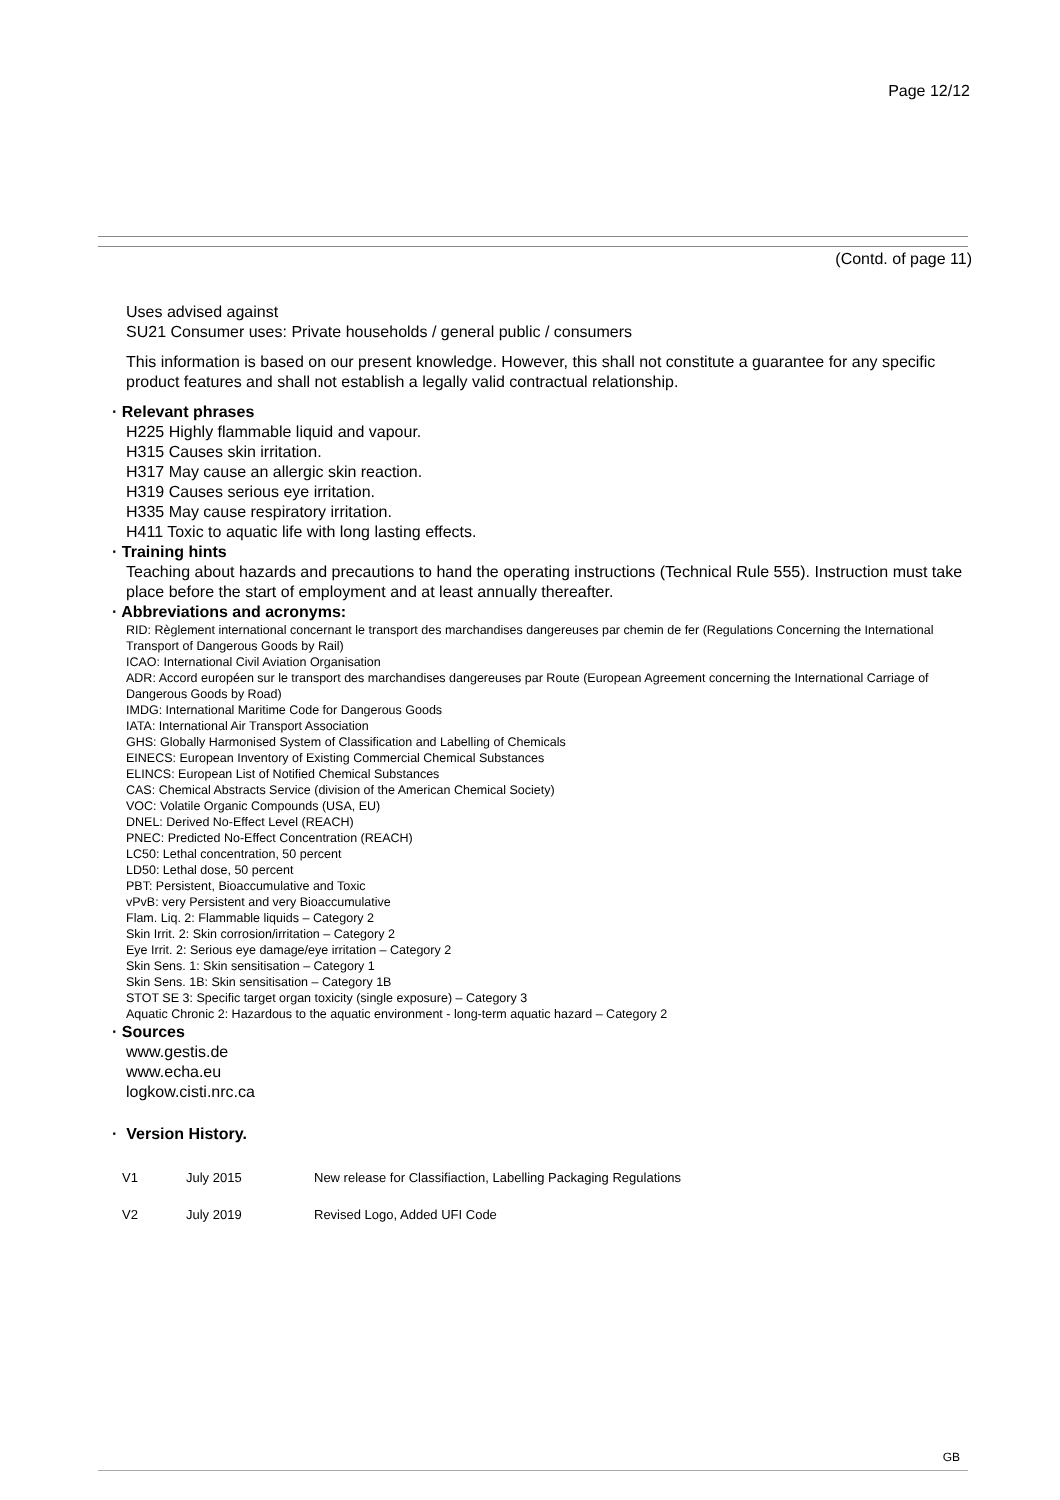Page 12/12
(Contd. of page 11)
Uses advised against
SU21 Consumer uses: Private households / general public / consumers
This information is based on our present knowledge. However, this shall not constitute a guarantee for any specific product features and shall not establish a legally valid contractual relationship.
· Relevant phrases
H225 Highly flammable liquid and vapour.
H315 Causes skin irritation.
H317 May cause an allergic skin reaction.
H319 Causes serious eye irritation.
H335 May cause respiratory irritation.
H411 Toxic to aquatic life with long lasting effects.
· Training hints
Teaching about hazards and precautions to hand the operating instructions (Technical Rule 555). Instruction must take place before the start of employment and at least annually thereafter.
· Abbreviations and acronyms:
RID: Règlement international concernant le transport des marchandises dangereuses par chemin de fer (Regulations Concerning the International Transport of Dangerous Goods by Rail)
ICAO: International Civil Aviation Organisation
ADR: Accord européen sur le transport des marchandises dangereuses par Route (European Agreement concerning the International Carriage of Dangerous Goods by Road)
IMDG: International Maritime Code for Dangerous Goods
IATA: International Air Transport Association
GHS: Globally Harmonised System of Classification and Labelling of Chemicals
EINECS: European Inventory of Existing Commercial Chemical Substances
ELINCS: European List of Notified Chemical Substances
CAS: Chemical Abstracts Service (division of the American Chemical Society)
VOC: Volatile Organic Compounds (USA, EU)
DNEL: Derived No-Effect Level (REACH)
PNEC: Predicted No-Effect Concentration (REACH)
LC50: Lethal concentration, 50 percent
LD50: Lethal dose, 50 percent
PBT: Persistent, Bioaccumulative and Toxic
vPvB: very Persistent and very Bioaccumulative
Flam. Liq. 2: Flammable liquids – Category 2
Skin Irrit. 2: Skin corrosion/irritation – Category 2
Eye Irrit. 2: Serious eye damage/eye irritation – Category 2
Skin Sens. 1: Skin sensitisation – Category 1
Skin Sens. 1B: Skin sensitisation – Category 1B
STOT SE 3: Specific target organ toxicity (single exposure) – Category 3
Aquatic Chronic 2: Hazardous to the aquatic environment - long-term aquatic hazard – Category 2
· Sources
www.gestis.de
www.echa.eu
logkow.cisti.nrc.ca
· Version History.
| V1 | July 2015 | New release for Classifiaction, Labelling Packaging Regulations |
| V2 | July 2019 | Revised Logo, Added UFI Code |
GB